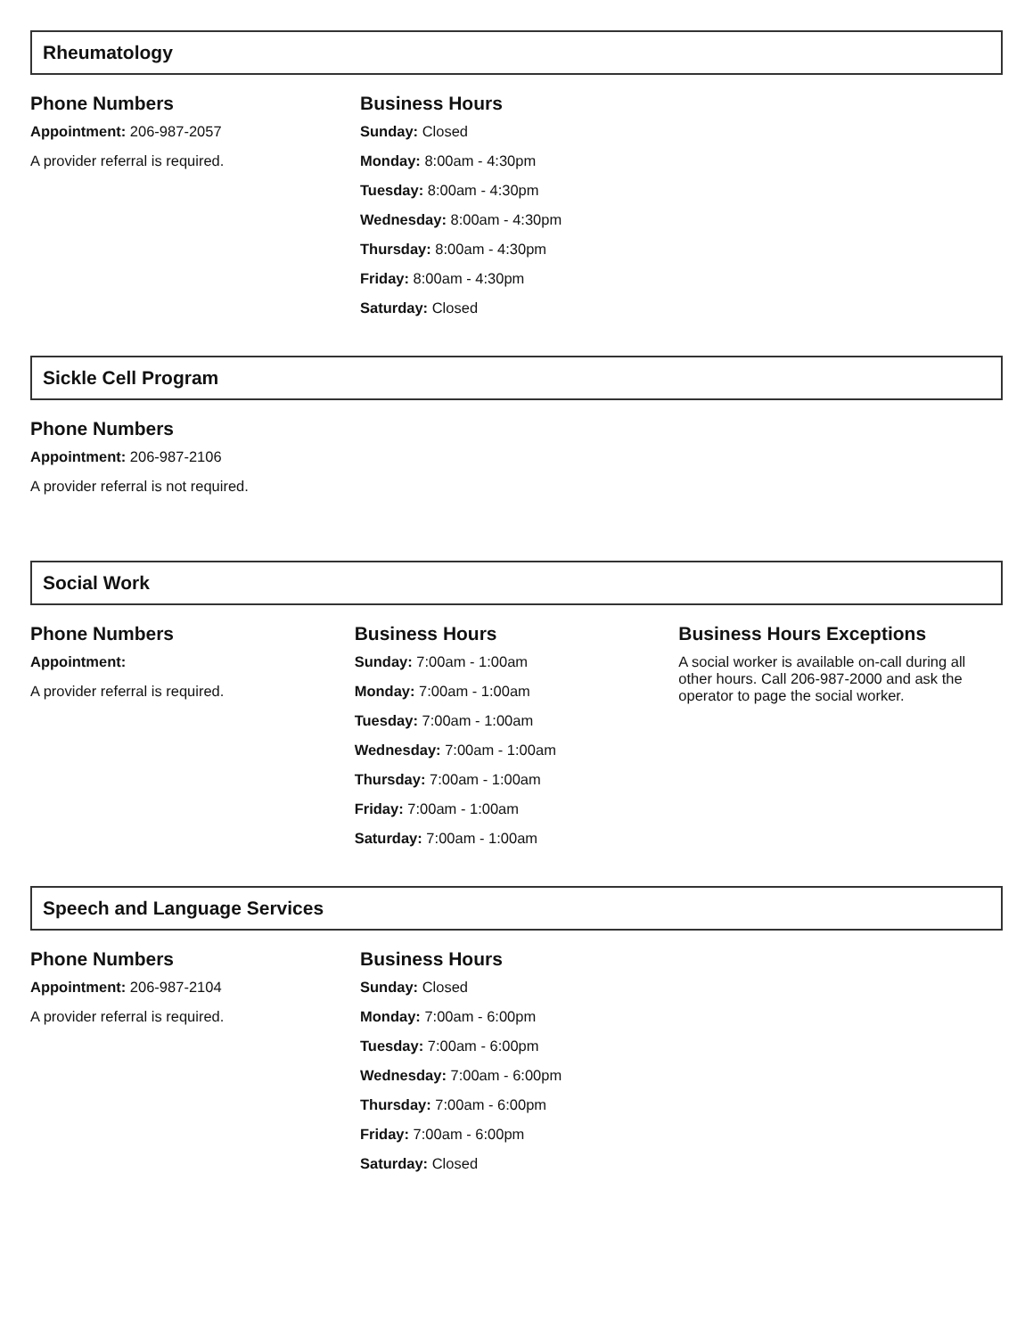Rheumatology
Phone Numbers
Appointment: 206-987-2057
A provider referral is required.
Business Hours
Sunday: Closed
Monday: 8:00am - 4:30pm
Tuesday: 8:00am - 4:30pm
Wednesday: 8:00am - 4:30pm
Thursday: 8:00am - 4:30pm
Friday: 8:00am - 4:30pm
Saturday: Closed
Sickle Cell Program
Phone Numbers
Appointment: 206-987-2106
A provider referral is not required.
Social Work
Phone Numbers
Appointment:
A provider referral is required.
Business Hours
Sunday: 7:00am - 1:00am
Monday: 7:00am - 1:00am
Tuesday: 7:00am - 1:00am
Wednesday: 7:00am - 1:00am
Thursday: 7:00am - 1:00am
Friday: 7:00am - 1:00am
Saturday: 7:00am - 1:00am
Business Hours Exceptions
A social worker is available on-call during all other hours. Call 206-987-2000 and ask the operator to page the social worker.
Speech and Language Services
Phone Numbers
Appointment: 206-987-2104
A provider referral is required.
Business Hours
Sunday: Closed
Monday: 7:00am - 6:00pm
Tuesday: 7:00am - 6:00pm
Wednesday: 7:00am - 6:00pm
Thursday: 7:00am - 6:00pm
Friday: 7:00am - 6:00pm
Saturday: Closed